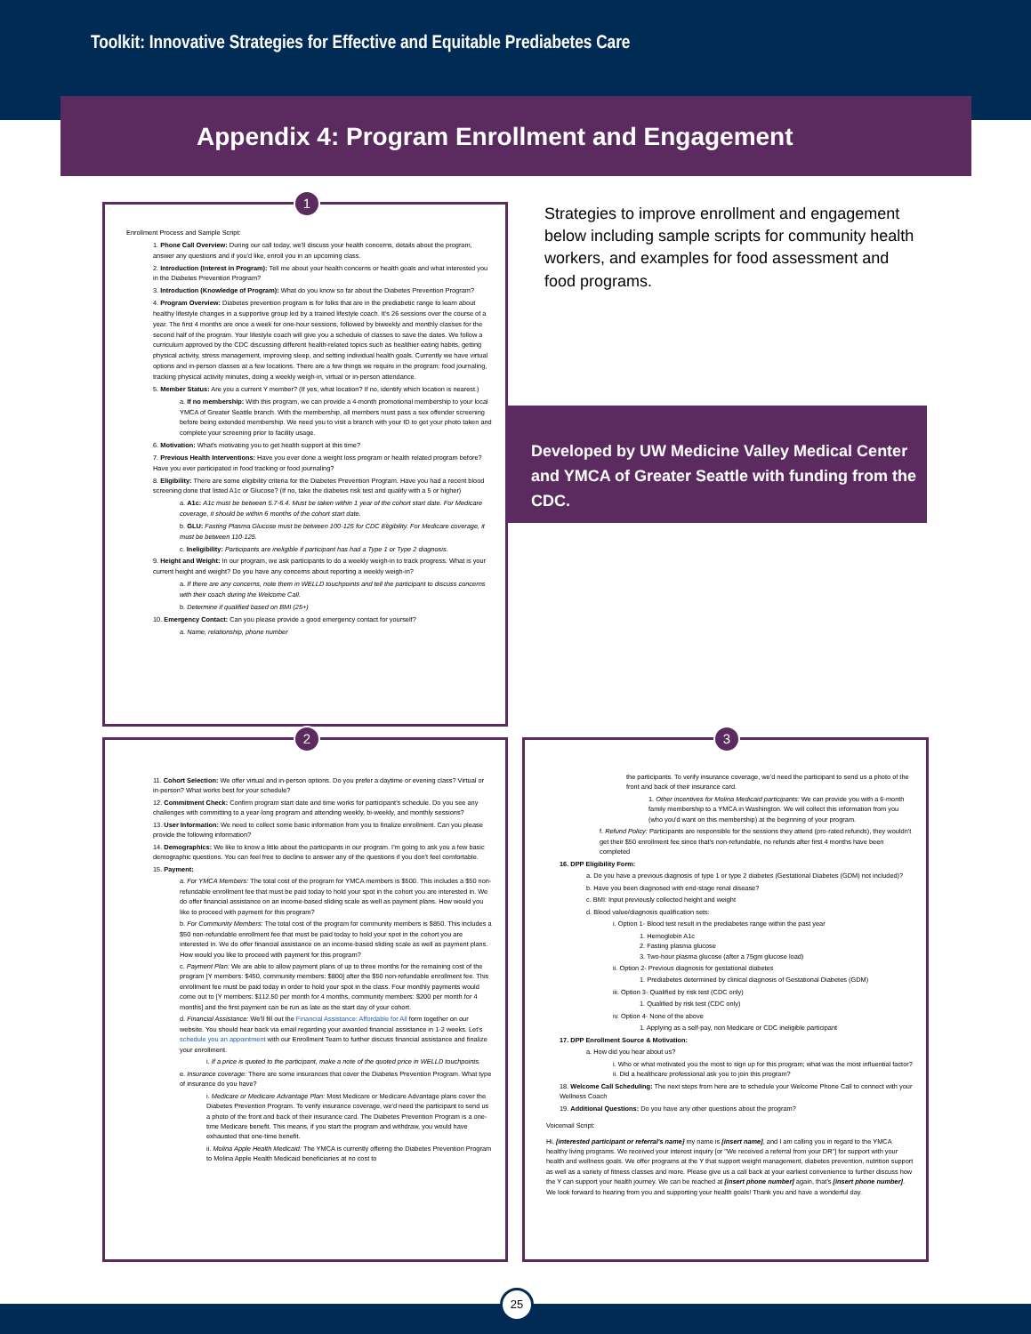Toolkit: Innovative Strategies for Effective and Equitable Prediabetes Care
Appendix 4: Program Enrollment and Engagement
1
Enrollment Process and Sample Script:
1. Phone Call Overview: During our call today, we'll discuss your health concerns, details about the program, answer any questions and if you'd like, enroll you in an upcoming class.
2. Introduction (Interest in Program): Tell me about your health concerns or health goals and what interested you in the Diabetes Prevention Program?
3. Introduction (Knowledge of Program): What do you know so far about the Diabetes Prevention Program?
4. Program Overview: Diabetes prevention program is for folks that are in the prediabetic range to learn about healthy lifestyle changes in a supportive group led by a trained lifestyle coach. It's 26 sessions over the course of a year. The first 4 months are once a week for one-hour sessions, followed by biweekly and monthly classes for the second half of the program. Your lifestyle coach will give you a schedule of classes to save the dates. We follow a curriculum approved by the CDC discussing different health-related topics such as healthier eating habits, getting physical activity, stress management, improving sleep, and setting individual health goals. Currently we have virtual options and in-person classes at a few locations. There are a few things we require in the program: food journaling, tracking physical activity minutes, doing a weekly weigh-in, virtual or in-person attendance.
5. Member Status: Are you a current Y member? (If yes, what location? If no, identify which location is nearest.)
a. If no membership: With this program, we can provide a 4-month promotional membership to your local YMCA of Greater Seattle branch. With the membership, all members must pass a sex offender screening before being extended membership. We need you to visit a branch with your ID to get your photo taken and complete your screening prior to facility usage.
6. Motivation: What's motivating you to get health support at this time?
7. Previous Health Interventions: Have you ever done a weight loss program or health related program before? Have you ever participated in food tracking or food journaling?
8. Eligibility: There are some eligibility criteria for the Diabetes Prevention Program. Have you had a recent blood screening done that listed A1c or Glucose? (If no, take the diabetes risk test and qualify with a 5 or higher)
a. A1c: A1c must be between 5.7-6.4. Must be taken within 1 year of the cohort start date. For Medicare coverage, it should be within 6 months of the cohort start date.
b. GLU: Fasting Plasma Glucose must be between 100-125 for CDC Eligibility. For Medicare coverage, it must be between 110-125.
c. Ineligibility: Participants are ineligible if participant has had a Type 1 or Type 2 diagnosis.
9. Height and Weight: In our program, we ask participants to do a weekly weigh-in to track progress. What is your current height and weight? Do you have any concerns about reporting a weekly weigh-in?
a. If there are any concerns, note them in WELLD touchpoints and tell the participant to discuss concerns with their coach during the Welcome Call.
b. Determine if qualified based on BMI (25+)
10. Emergency Contact: Can you please provide a good emergency contact for yourself?
a. Name, relationship, phone number
Strategies to improve enrollment and engagement below including sample scripts for community health workers, and examples for food assessment and food programs.
Developed by UW Medicine Valley Medical Center
and YMCA of Greater Seattle with funding from the CDC.
2
11. Cohort Selection: We offer virtual and in-person options. Do you prefer a daytime or evening class? Virtual or in-person? What works best for your schedule?
12. Commitment Check: Confirm program start date and time works for participant's schedule. Do you see any challenges with committing to a year-long program and attending weekly, bi-weekly, and monthly sessions?
13. User Information: We need to collect some basic information from you to finalize enrollment. Can you please provide the following information?
14. Demographics: We like to know a little about the participants in our program. I'm going to ask you a few basic demographic questions. You can feel free to decline to answer any of the questions if you don't feel comfortable.
15. Payment:
a. For YMCA Members: The total cost of the program for YMCA members is $500. This includes a $50 non-refundable enrollment fee that must be paid today to hold your spot in the cohort you are interested in. We do offer financial assistance on an income-based sliding scale as well as payment plans. How would you like to proceed with payment for this program?
b. For Community Members: The total cost of the program for community members is $850. This includes a $50 non-refundable enrollment fee that must be paid today to hold your spot in the cohort you are interested in. We do offer financial assistance on an income-based sliding scale as well as payment plans. How would you like to proceed with payment for this program?
c. Payment Plan: We are able to allow payment plans of up to three months for the remaining cost of the program [Y members: $450, community members: $800] after the $50 non-refundable enrollment fee. This enrollment fee must be paid today in order to hold your spot in the class. Four monthly payments would come out to [Y members: $112.50 per month for 4 months, community members: $200 per month for 4 months] and the first payment can be run as late as the start day of your cohort.
d. Financial Assistance: We'll fill out the Financial Assistance: Affordable for All form together on our website. You should hear back via email regarding your awarded financial assistance in 1-2 weeks. Let's schedule you an appointment with our Enrollment Team to further discuss financial assistance and finalize your enrollment.
i. If a price is quoted to the participant, make a note of the quoted price in WELLD touchpoints.
e. Insurance coverage: There are some insurances that cover the Diabetes Prevention Program. What type of insurance do you have?
i. Medicare or Medicare Advantage Plan: Most Medicare or Medicare Advantage plans cover the Diabetes Prevention Program. To verify insurance coverage, we'd need the participant to send us a photo of the front and back of their insurance card. The Diabetes Prevention Program is a one-time Medicare benefit. This means, if you start the program and withdraw, you would have exhausted that one-time benefit.
ii. Molina Apple Health Medicaid: The YMCA is currently offering the Diabetes Prevention Program to Molina Apple Health Medicaid beneficiaries at no cost to
3
the participants. To verify insurance coverage, we'd need the participant to send us a photo of the front and back of their insurance card.
1. Other incentives for Molina Medicaid participants: We can provide you with a 6-month family membership to a YMCA in Washington. We will collect this information from you (who you'd want on this membership) at the beginning of your program.
f. Refund Policy: Participants are responsible for the sessions they attend (pro-rated refunds), they wouldn't get their $50 enrollment fee since that's non-refundable, no refunds after first 4 months have been completed
16. DPP Eligibility Form:
a. Do you have a previous diagnosis of type 1 or type 2 diabetes (Gestational Diabetes (GDM) not included)?
b. Have you been diagnosed with end-stage renal disease?
c. BMI: Input previously collected height and weight
d. Blood value/diagnosis qualification sets:
i. Option 1- Blood test result in the prediabetes range within the past year
1. Hemoglobin A1c
2. Fasting plasma glucose
3. Two-hour plasma glucose (after a 75gm glucose load)
ii. Option 2- Previous diagnosis for gestational diabetes
1. Prediabetes determined by clinical diagnosis of Gestational Diabetes (GDM)
iii. Option 3- Qualified by risk test (CDC only)
1. Qualified by risk test (CDC only)
iv. Option 4- None of the above
1. Applying as a self-pay, non Medicare or CDC ineligible participant
17. DPP Enrollment Source & Motivation:
a. How did you hear about us?
i. Who or what motivated you the most to sign up for this program; what was the most influential factor?
ii. Did a healthcare professional ask you to join this program?
18. Welcome Call Scheduling: The next steps from here are to schedule your Welcome Phone Call to connect with your Wellness Coach
19. Additional Questions: Do you have any other questions about the program?
Voicemail Script:
Hi, [interested participant or referral's name] my name is [insert name], and I am calling you in regard to the YMCA healthy living programs. We received your interest inquiry [or "We received a referral from your DR"] for support with your health and wellness goals. We offer programs at the Y that support weight management, diabetes prevention, nutrition support as well as a variety of fitness classes and more. Please give us a call back at your earliest convenience to further discuss how the Y can support your health journey. We can be reached at [insert phone number] again, that's [insert phone number]. We look forward to hearing from you and supporting your health goals! Thank you and have a wonderful day.
25